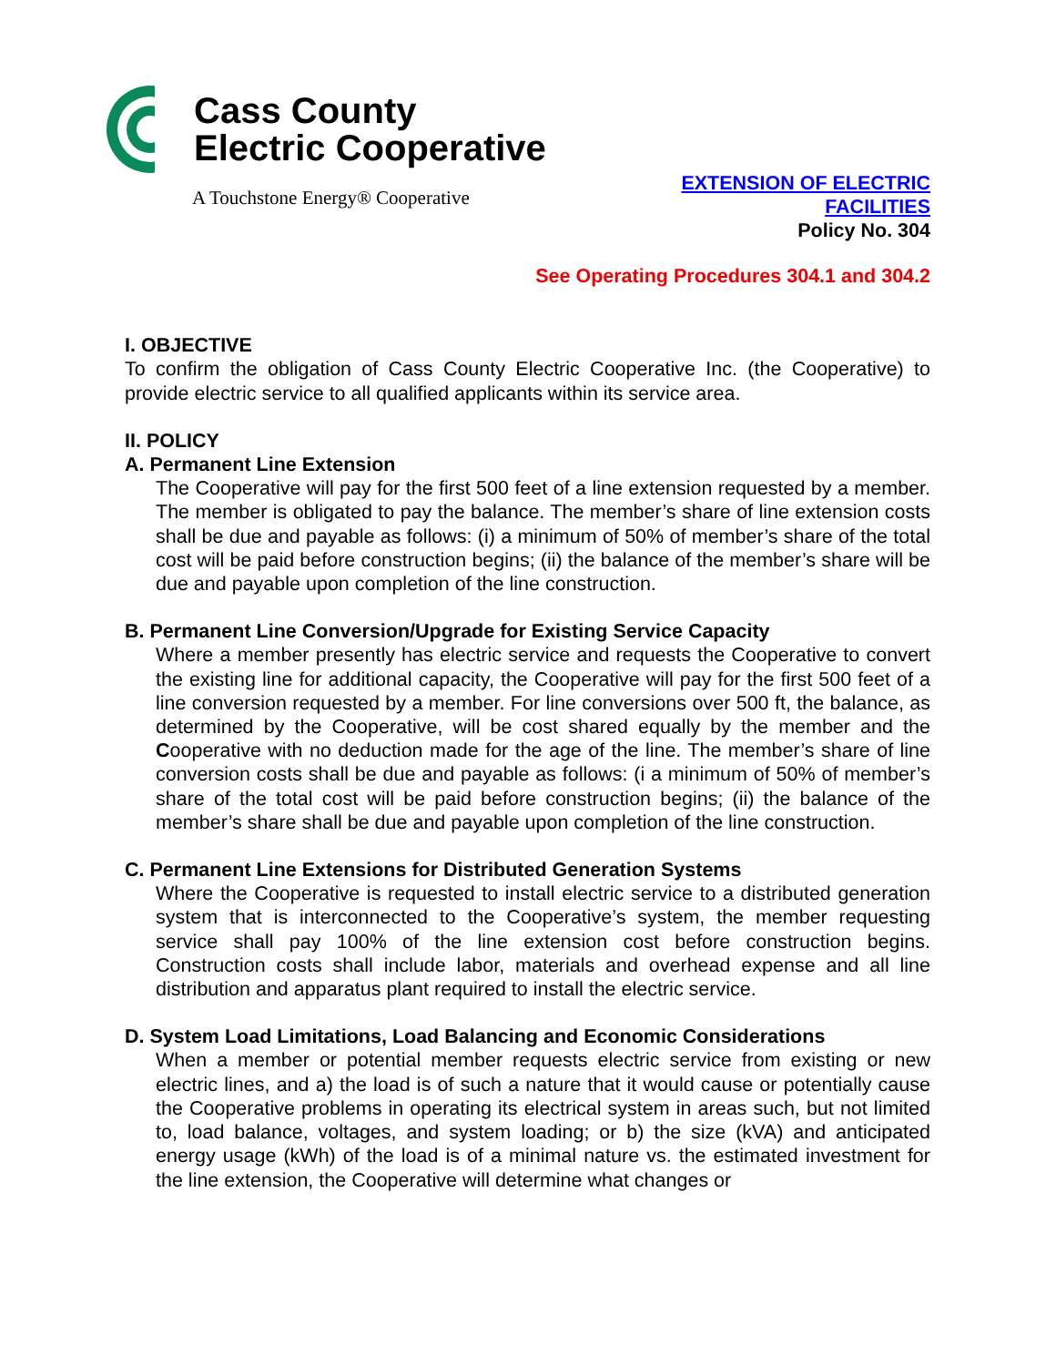Cass County
Electric Cooperative
A Touchstone Energy® Cooperative
EXTENSION OF ELECTRIC
FACILITIES
Policy No. 304
See Operating Procedures 304.1 and 304.2
I. OBJECTIVE
To confirm the obligation of Cass County Electric Cooperative Inc. (the Cooperative) to provide electric service to all qualified applicants within its service area.
II. POLICY
A. Permanent Line Extension
The Cooperative will pay for the first 500 feet of a line extension requested by a member. The member is obligated to pay the balance. The member’s share of line extension costs shall be due and payable as follows: (i) a minimum of 50% of member’s share of the total cost will be paid before construction begins; (ii) the balance of the member’s share will be due and payable upon completion of the line construction.
B. Permanent Line Conversion/Upgrade for Existing Service Capacity
Where a member presently has electric service and requests the Cooperative to convert the existing line for additional capacity, the Cooperative will pay for the first 500 feet of a line conversion requested by a member. For line conversions over 500 ft, the balance, as determined by the Cooperative, will be cost shared equally by the member and the Cooperative with no deduction made for the age of the line. The member’s share of line conversion costs shall be due and payable as follows: (i a minimum of 50% of member’s share of the total cost will be paid before construction begins; (ii) the balance of the member’s share shall be due and payable upon completion of the line construction.
C. Permanent Line Extensions for Distributed Generation Systems
Where the Cooperative is requested to install electric service to a distributed generation system that is interconnected to the Cooperative’s system, the member requesting service shall pay 100% of the line extension cost before construction begins. Construction costs shall include labor, materials and overhead expense and all line distribution and apparatus plant required to install the electric service.
D. System Load Limitations, Load Balancing and Economic Considerations
When a member or potential member requests electric service from existing or new electric lines, and a) the load is of such a nature that it would cause or potentially cause the Cooperative problems in operating its electrical system in areas such, but not limited to, load balance, voltages, and system loading; or b) the size (kVA) and anticipated energy usage (kWh) of the load is of a minimal nature vs. the estimated investment for the line extension, the Cooperative will determine what changes or